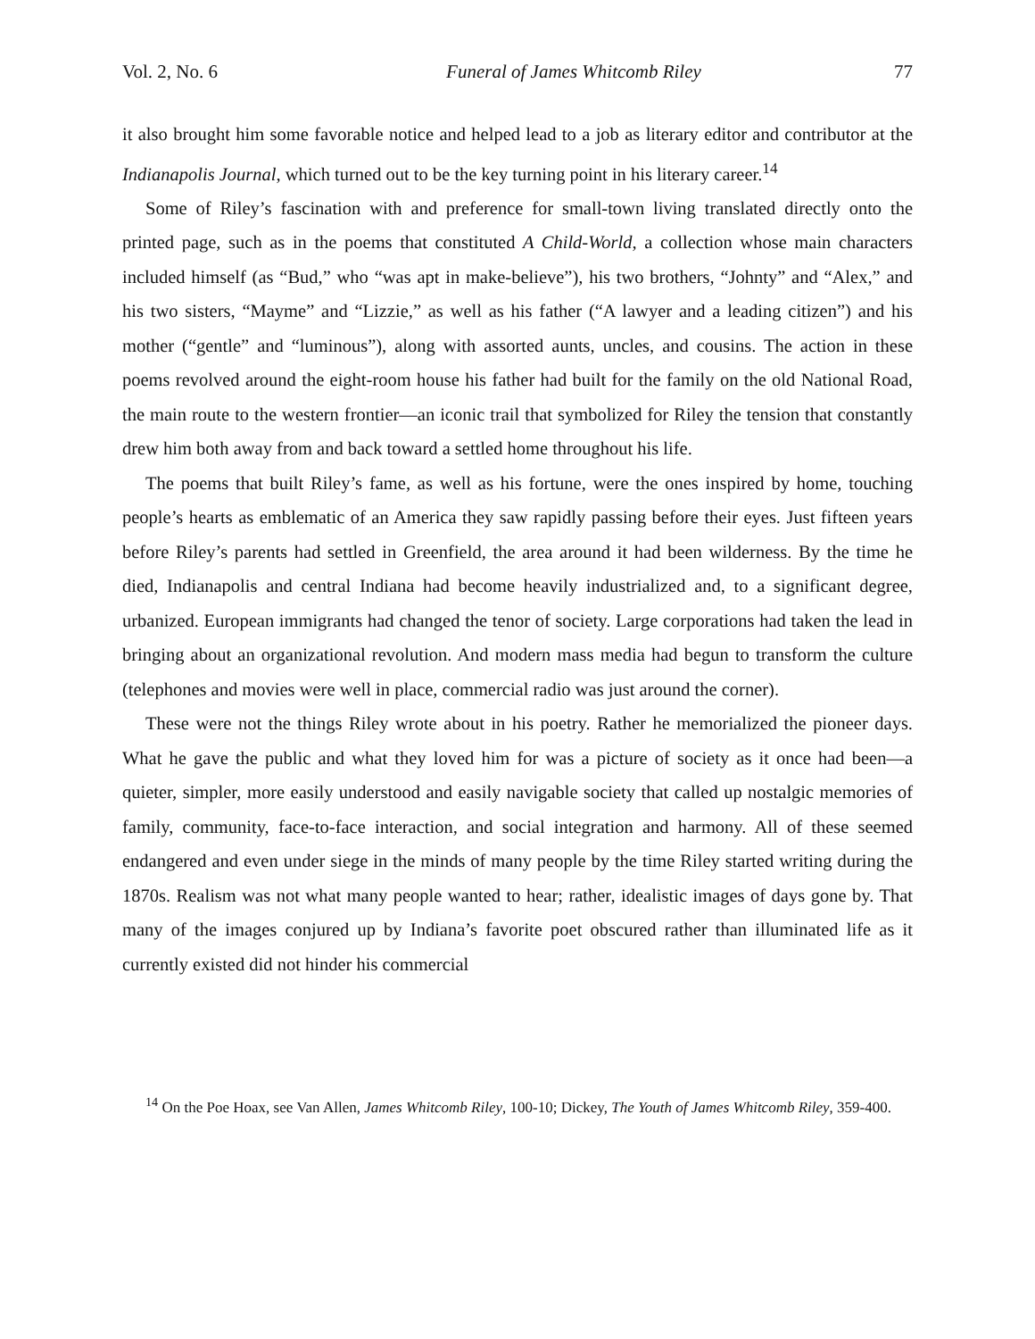Vol. 2, No. 6 Funeral of James Whitcomb Riley 77
it also brought him some favorable notice and helped lead to a job as literary editor and contributor at the Indianapolis Journal, which turned out to be the key turning point in his literary career.<sup>14</sup>
Some of Riley’s fascination with and preference for small-town living translated directly onto the printed page, such as in the poems that constituted A Child-World, a collection whose main characters included himself (as “Bud,” who “was apt in make-believe”), his two brothers, “Johnty” and “Alex,” and his two sisters, “Mayme” and “Lizzie,” as well as his father (“A lawyer and a leading citizen”) and his mother (“gentle” and “luminous”), along with assorted aunts, uncles, and cousins. The action in these poems revolved around the eight-room house his father had built for the family on the old National Road, the main route to the western frontier—an iconic trail that symbolized for Riley the tension that constantly drew him both away from and back toward a settled home throughout his life.
The poems that built Riley’s fame, as well as his fortune, were the ones inspired by home, touching people’s hearts as emblematic of an America they saw rapidly passing before their eyes. Just fifteen years before Riley’s parents had settled in Greenfield, the area around it had been wilderness. By the time he died, Indianapolis and central Indiana had become heavily industrialized and, to a significant degree, urbanized. European immigrants had changed the tenor of society. Large corporations had taken the lead in bringing about an organizational revolution. And modern mass media had begun to transform the culture (telephones and movies were well in place, commercial radio was just around the corner).
These were not the things Riley wrote about in his poetry. Rather he memorialized the pioneer days. What he gave the public and what they loved him for was a picture of society as it once had been—a quieter, simpler, more easily understood and easily navigable society that called up nostalgic memories of family, community, face-to-face interaction, and social integration and harmony. All of these seemed endangered and even under siege in the minds of many people by the time Riley started writing during the 1870s. Realism was not what many people wanted to hear; rather, idealistic images of days gone by. That many of the images conjured up by Indiana’s favorite poet obscured rather than illuminated life as it currently existed did not hinder his commercial
<sup>14</sup> On the Poe Hoax, see Van Allen, James Whitcomb Riley, 100-10; Dickey, The Youth of James Whitcomb Riley, 359-400.